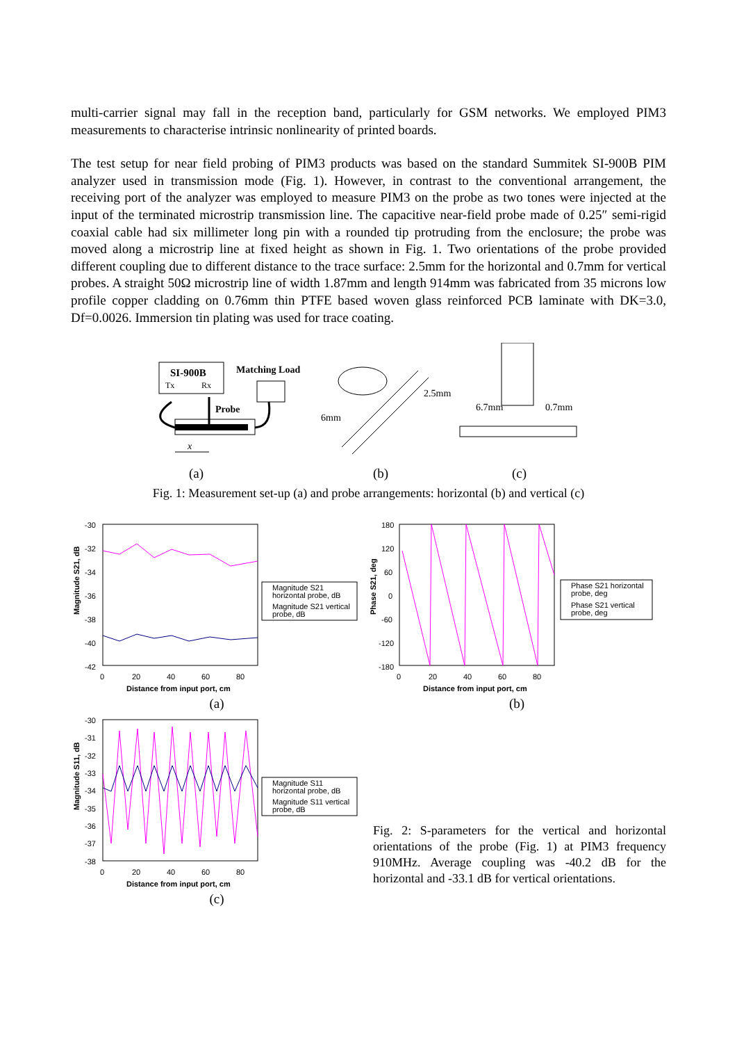multi-carrier signal may fall in the reception band, particularly for GSM networks. We employed PIM3 measurements to characterise intrinsic nonlinearity of printed boards.
The test setup for near field probing of PIM3 products was based on the standard Summitek SI-900B PIM analyzer used in transmission mode (Fig. 1). However, in contrast to the conventional arrangement, the receiving port of the analyzer was employed to measure PIM3 on the probe as two tones were injected at the input of the terminated microstrip transmission line. The capacitive near-field probe made of 0.25″ semi-rigid coaxial cable had six millimeter long pin with a rounded tip protruding from the enclosure; the probe was moved along a microstrip line at fixed height as shown in Fig. 1. Two orientations of the probe provided different coupling due to different distance to the trace surface: 2.5mm for the horizontal and 0.7mm for vertical probes. A straight 50Ω microstrip line of width 1.87mm and length 914mm was fabricated from 35 microns low profile copper cladding on 0.76mm thin PTFE based woven glass reinforced PCB laminate with DK=3.0, Df=0.0026. Immersion tin plating was used for trace coating.
SI-900B
Tx
Rx
Matching Load
Probe
x
(a)
2.5mm
6mm
(b)
6.7mm
0.7mm
(c)
Fig. 1: Measurement set-up (a) and probe arrangements: horizontal (b) and vertical (c)
Magnitude S21, dB
-30
-32
-34
-36
-38
-40
-42
0
20
40
60
80
Distance from input port, cm
Magnitude S21
horizontal probe, dB
Magnitude S21 vertical
probe, dB
(a)
Magnitude S11, dB
-30
-31
-32
-33
-34
-35
-36
-37
-38
0
20
40
60
80
Distance from input port, cm
Magnitude S11
horizontal probe, dB
Magnitude S11 vertical
probe, dB
(c)
Phase S21, deg
180
120
60
0
-60
-120
-180
0
20
40
60
80
Distance from input port, cm
Phase S21 horizontal
probe, deg
Phase S21 vertical
probe, deg
(b)
Fig. 2: S-parameters for the vertical and horizontal orientations of the probe (Fig. 1) at PIM3 frequency 910MHz. Average coupling was -40.2 dB for the horizontal and -33.1 dB for vertical orientations.